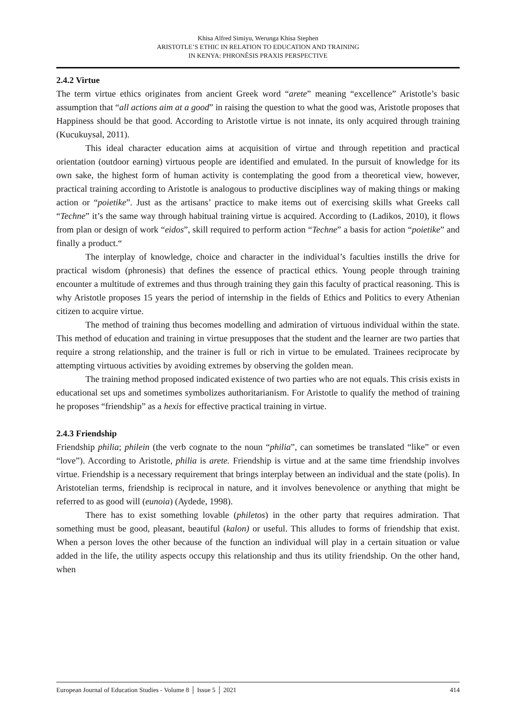Khisa Alfred Simiyu, Werunga Khisa Stephen
ARISTOTLE’S ETHIC IN RELATION TO EDUCATION AND TRAINING
IN KENYA: PHRONÊSIS PRAXIS PERSPECTIVE
2.4.2 Virtue
The term virtue ethics originates from ancient Greek word “arete” meaning “excellence” Aristotle’s basic assumption that “all actions aim at a good” in raising the question to what the good was, Aristotle proposes that Happiness should be that good. According to Aristotle virtue is not innate, its only acquired through training (Kucukuysal, 2011).
This ideal character education aims at acquisition of virtue and through repetition and practical orientation (outdoor earning) virtuous people are identified and emulated. In the pursuit of knowledge for its own sake, the highest form of human activity is contemplating the good from a theoretical view, however, practical training according to Aristotle is analogous to productive disciplines way of making things or making action or “poietike”. Just as the artisans’ practice to make items out of exercising skills what Greeks call “Techne” it’s the same way through habitual training virtue is acquired. According to (Ladikos, 2010), it flows from plan or design of work “eidos”, skill required to perform action “Techne” a basis for action “poietike” and finally a product.“
The interplay of knowledge, choice and character in the individual’s faculties instills the drive for practical wisdom (phronesis) that defines the essence of practical ethics. Young people through training encounter a multitude of extremes and thus through training they gain this faculty of practical reasoning. This is why Aristotle proposes 15 years the period of internship in the fields of Ethics and Politics to every Athenian citizen to acquire virtue.
The method of training thus becomes modelling and admiration of virtuous individual within the state. This method of education and training in virtue presupposes that the student and the learner are two parties that require a strong relationship, and the trainer is full or rich in virtue to be emulated. Trainees reciprocate by attempting virtuous activities by avoiding extremes by observing the golden mean.
The training method proposed indicated existence of two parties who are not equals. This crisis exists in educational set ups and sometimes symbolizes authoritarianism. For Aristotle to qualify the method of training he proposes “friendship” as a hexis for effective practical training in virtue.
2.4.3 Friendship
Friendship philia; philein (the verb cognate to the noun “philia”, can sometimes be translated “like” or even “love”). According to Aristotle, philia is arete. Friendship is virtue and at the same time friendship involves virtue. Friendship is a necessary requirement that brings interplay between an individual and the state (polis). In Aristotelian terms, friendship is reciprocal in nature, and it involves benevolence or anything that might be referred to as good will (eunoia) (Aydede, 1998).
There has to exist something lovable (philetos) in the other party that requires admiration. That something must be good, pleasant, beautiful (kalon) or useful. This alludes to forms of friendship that exist. When a person loves the other because of the function an individual will play in a certain situation or value added in the life, the utility aspects occupy this relationship and thus its utility friendship. On the other hand, when
European Journal of Education Studies - Volume 8 │ Issue 5 │ 2021 414